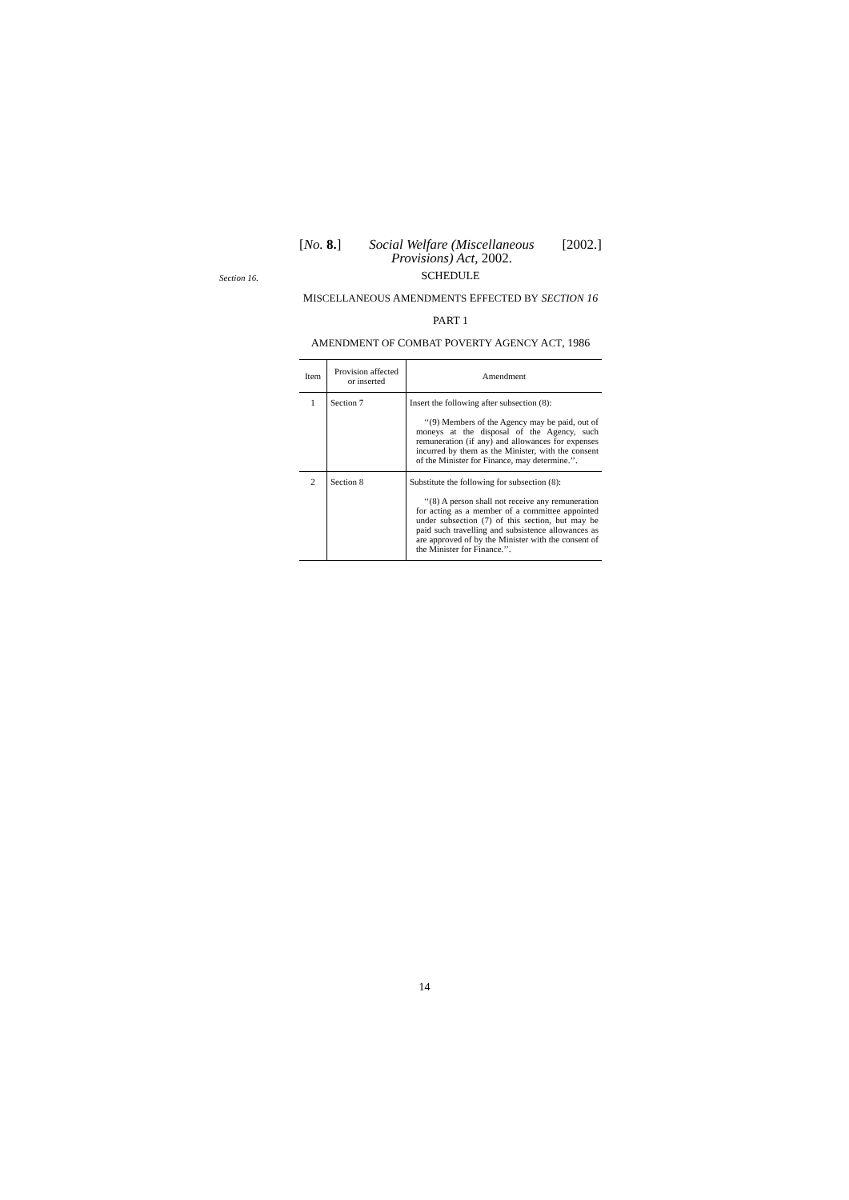[No. 8.] Social Welfare (Miscellaneous
Provisions) Act, 2002. [2002.]
Section 16.
SCHEDULE
MISCELLANEOUS AMENDMENTS EFFECTED BY SECTION 16
PART 1
AMENDMENT OF COMBAT POVERTY AGENCY ACT, 1986
| Item | Provision affected or inserted | Amendment |
| --- | --- | --- |
| 1 | Section 7 | Insert the following after subsection (8): ‘‘(9) Members of the Agency may be paid, out of moneys at the disposal of the Agency, such remuneration (if any) and allowances for expenses incurred by them as the Minister, with the consent of the Minister for Finance, may determine.’’. |
| 2 | Section 8 | Substitute the following for subsection (8): ‘‘(8) A person shall not receive any remuneration for acting as a member of a committee appointed under subsection (7) of this section, but may be paid such travelling and subsistence allowances as are approved of by the Minister with the consent of the Minister for Finance.’’. |
14